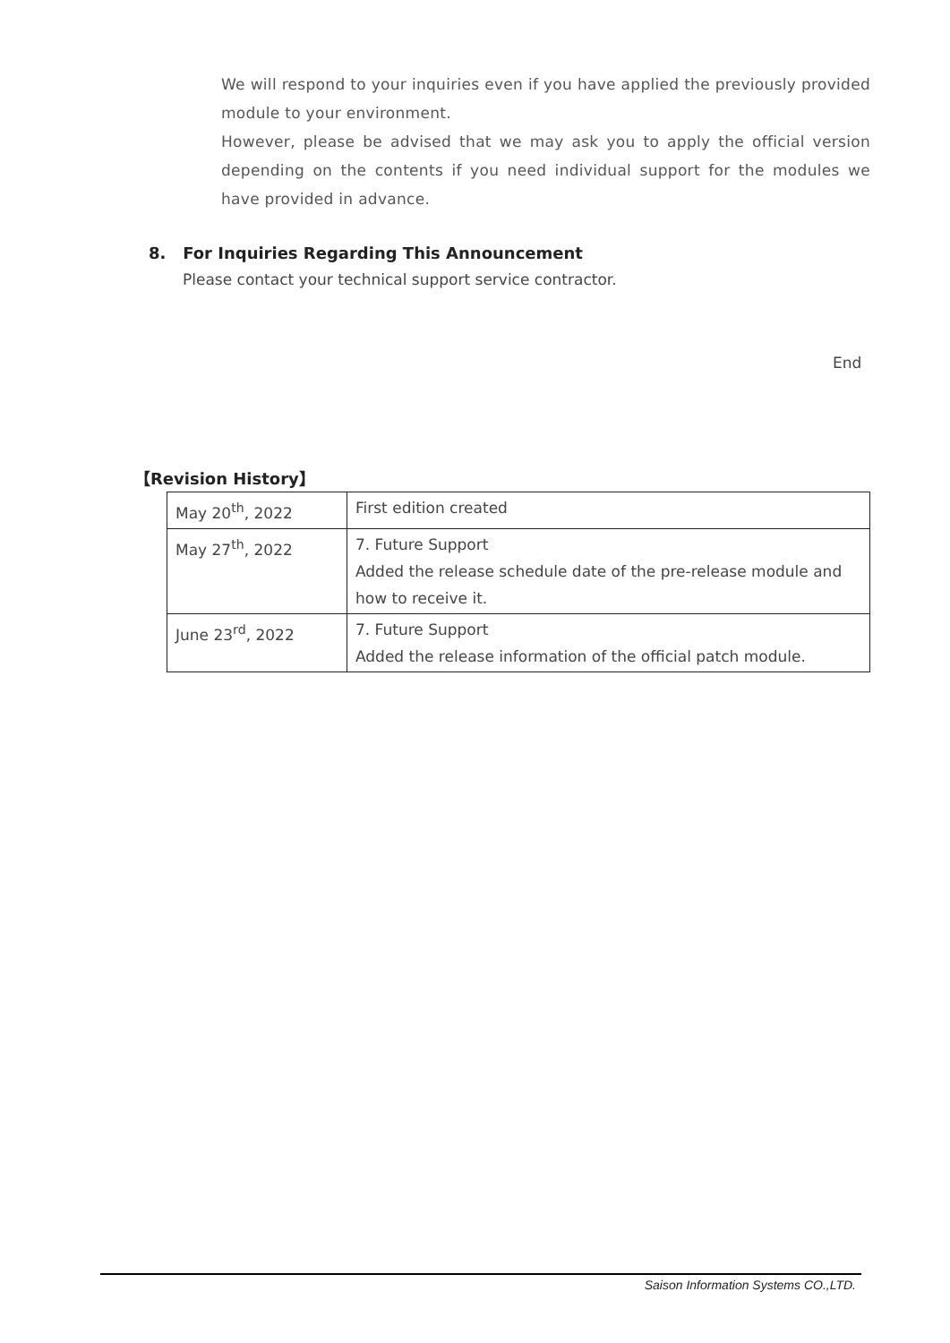We will respond to your inquiries even if you have applied the previously provided module to your environment.
However, please be advised that we may ask you to apply the official version depending on the contents if you need individual support for the modules we have provided in advance.
8. For Inquiries Regarding This Announcement
Please contact your technical support service contractor.
End
【Revision History】
| May 20<sup>th</sup>, 2022 | First edition created |
| May 27<sup>th</sup>, 2022 | 7. Future Support Added the release schedule date of the pre-release module and how to receive it. |
| June 23<sup>rd</sup>, 2022 | 7. Future Support Added the release information of the official patch module. |
Saison Information Systems CO.,LTD.